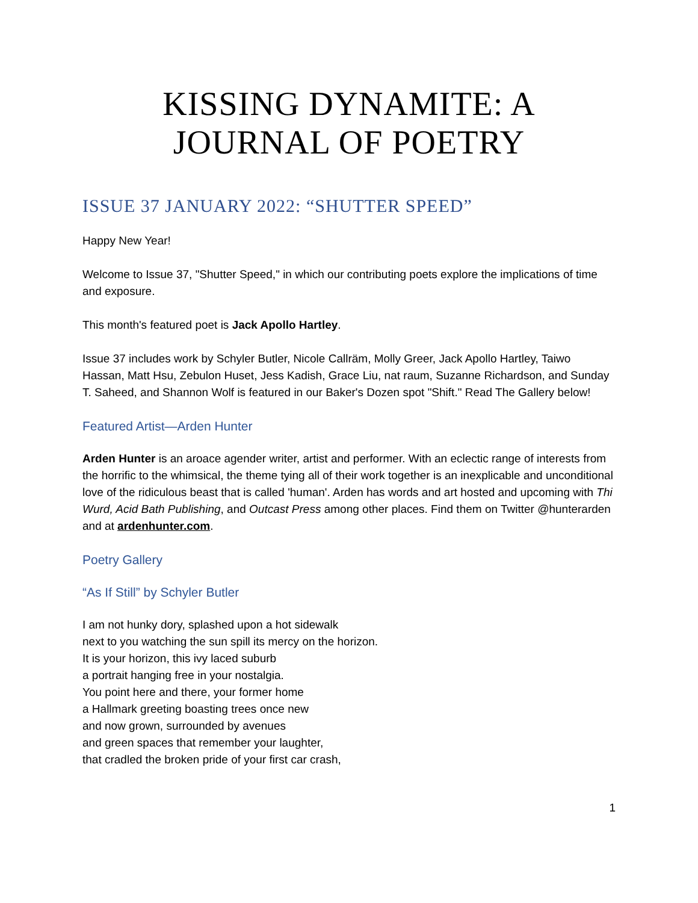KISSING DYNAMITE: A JOURNAL OF POETRY
ISSUE 37 JANUARY 2022: “SHUTTER SPEED”
Happy New Year!
Welcome to Issue 37, "Shutter Speed," in which our contributing poets explore the implications of time and exposure.
This month's featured poet is Jack Apollo Hartley.
Issue 37 includes work by Schyler Butler, Nicole Callräm, Molly Greer, Jack Apollo Hartley, Taiwo Hassan, Matt Hsu, Zebulon Huset, Jess Kadish, Grace Liu, nat raum, Suzanne Richardson, and Sunday T. Saheed, and Shannon Wolf is featured in our Baker's Dozen spot "Shift." Read The Gallery below!
Featured Artist—Arden Hunter
Arden Hunter is an aroace agender writer, artist and performer. With an eclectic range of interests from the horrific to the whimsical, the theme tying all of their work together is an inexplicable and unconditional love of the ridiculous beast that is called 'human'. Arden has words and art hosted and upcoming with Thi Wurd, Acid Bath Publishing, and Outcast Press among other places. Find them on Twitter @hunterarden and at ardenhunter.com.
Poetry Gallery
“As If Still” by Schyler Butler
I am not hunky dory, splashed upon a hot sidewalk
next to you watching the sun spill its mercy on the horizon.
It is your horizon, this ivy laced suburb
a portrait hanging free in your nostalgia.
You point here and there, your former home
a Hallmark greeting boasting trees once new
and now grown, surrounded by avenues
and green spaces that remember your laughter,
that cradled the broken pride of your first car crash,
1